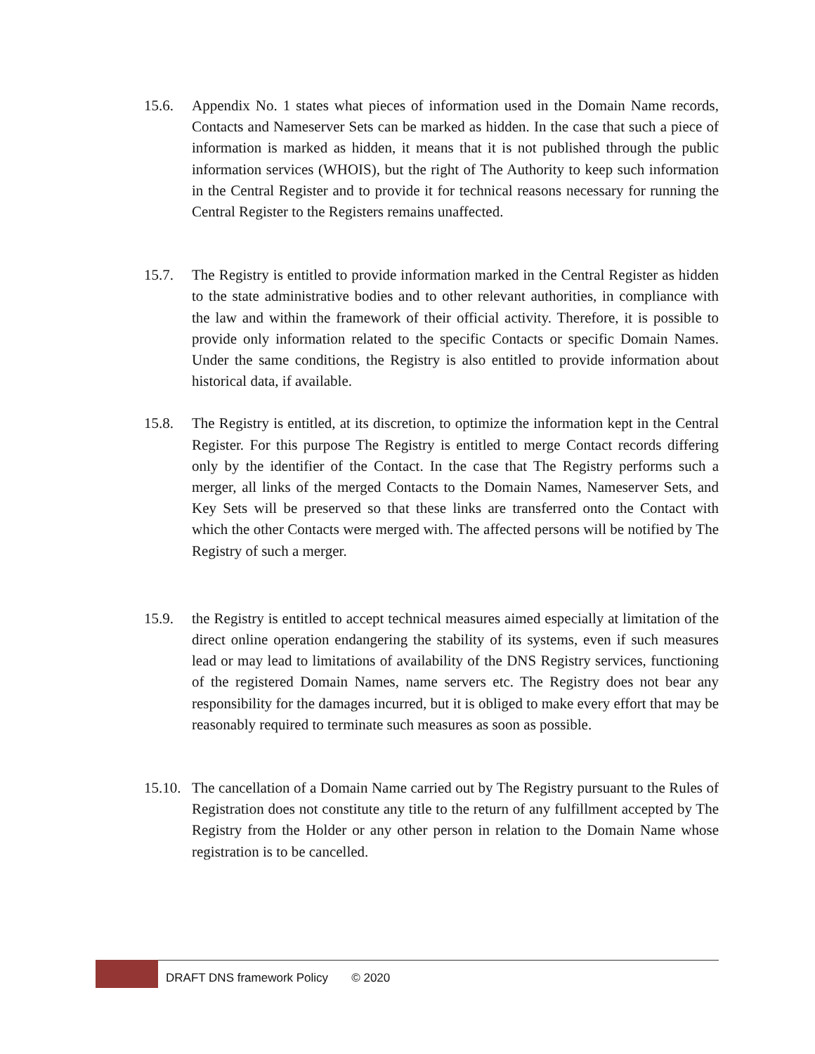15.6. Appendix No. 1 states what pieces of information used in the Domain Name records, Contacts and Nameserver Sets can be marked as hidden. In the case that such a piece of information is marked as hidden, it means that it is not published through the public information services (WHOIS), but the right of The Authority to keep such information in the Central Register and to provide it for technical reasons necessary for running the Central Register to the Registers remains unaffected.
15.7. The Registry is entitled to provide information marked in the Central Register as hidden to the state administrative bodies and to other relevant authorities, in compliance with the law and within the framework of their official activity. Therefore, it is possible to provide only information related to the specific Contacts or specific Domain Names. Under the same conditions, the Registry is also entitled to provide information about historical data, if available.
15.8. The Registry is entitled, at its discretion, to optimize the information kept in the Central Register. For this purpose The Registry is entitled to merge Contact records differing only by the identifier of the Contact. In the case that The Registry performs such a merger, all links of the merged Contacts to the Domain Names, Nameserver Sets, and Key Sets will be preserved so that these links are transferred onto the Contact with which the other Contacts were merged with. The affected persons will be notified by The Registry of such a merger.
15.9. the Registry is entitled to accept technical measures aimed especially at limitation of the direct online operation endangering the stability of its systems, even if such measures lead or may lead to limitations of availability of the DNS Registry services, functioning of the registered Domain Names, name servers etc. The Registry does not bear any responsibility for the damages incurred, but it is obliged to make every effort that may be reasonably required to terminate such measures as soon as possible.
15.10.
The cancellation of a Domain Name carried out by The Registry pursuant to the Rules of Registration does not constitute any title to the return of any fulfillment accepted by The Registry from the Holder or any other person in relation to the Domain Name whose registration is to be cancelled.
DRAFT DNS framework Policy © 2020